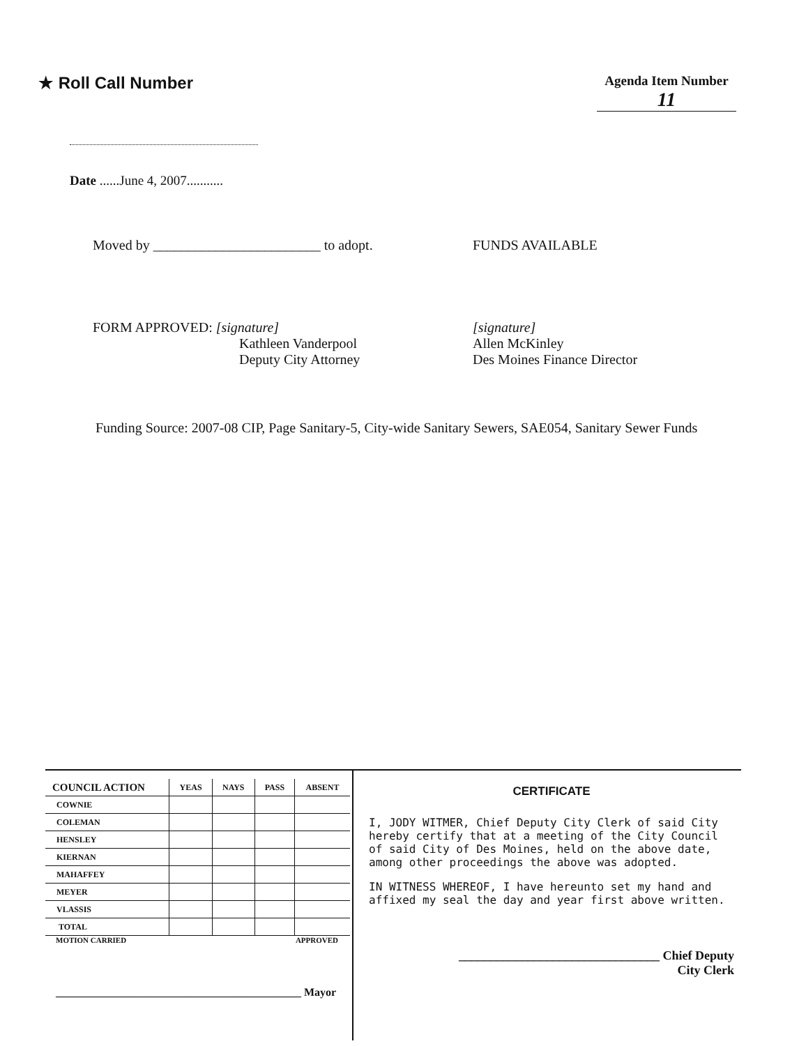★ Roll Call Number
Agenda Item Number
11
Date ......June 4, 2007...........
Moved by ________________________ to adopt. FUNDS AVAILABLE
FORM APPROVED: [signature]
Kathleen Vanderpool
Deputy City Attorney
[signature]
Allen McKinley
Des Moines Finance Director
Funding Source: 2007-08 CIP, Page Sanitary-5, City-wide Sanitary Sewers, SAE054, Sanitary Sewer Funds
| COUNCIL ACTION | YEAS | NAYS | PASS | ABSENT |
| --- | --- | --- | --- | --- |
| COWNIE | | | | |
| COLEMAN | | | | |
| HENSLEY | | | | |
| KIERNAN | | | | |
| MAHAFFEY | | | | |
| MEYER | | | | |
| VLASSIS | | | | |
| TOTAL | | | | |
MOTION CARRIED APPROVED
____________________________________________ Mayor
CERTIFICATE
I, JODY WITMER, Chief Deputy City Clerk of said City hereby certify that at a meeting of the City Council of said City of Des Moines, held on the above date, among other proceedings the above was adopted.
IN WITNESS WHEREOF, I have hereunto set my hand and affixed my seal the day and year first above written.
________________________________ Chief Deputy
City Clerk